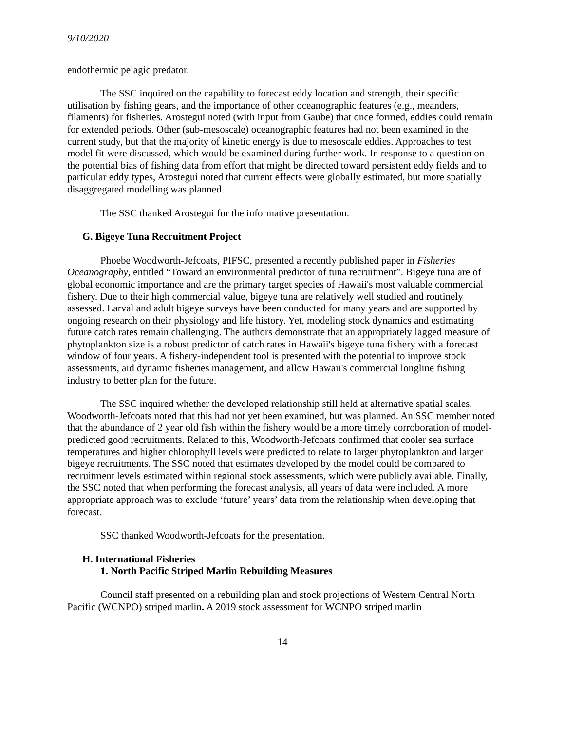9/10/2020
endothermic pelagic predator.
The SSC inquired on the capability to forecast eddy location and strength, their specific utilisation by fishing gears, and the importance of other oceanographic features (e.g., meanders, filaments) for fisheries. Arostegui noted (with input from Gaube) that once formed, eddies could remain for extended periods. Other (sub-mesoscale) oceanographic features had not been examined in the current study, but that the majority of kinetic energy is due to mesoscale eddies. Approaches to test model fit were discussed, which would be examined during further work. In response to a question on the potential bias of fishing data from effort that might be directed toward persistent eddy fields and to particular eddy types, Arostegui noted that current effects were globally estimated, but more spatially disaggregated modelling was planned.
The SSC thanked Arostegui for the informative presentation.
G. Bigeye Tuna Recruitment Project
Phoebe Woodworth-Jefcoats, PIFSC, presented a recently published paper in Fisheries Oceanography, entitled “Toward an environmental predictor of tuna recruitment”. Bigeye tuna are of global economic importance and are the primary target species of Hawaii's most valuable commercial fishery. Due to their high commercial value, bigeye tuna are relatively well studied and routinely assessed. Larval and adult bigeye surveys have been conducted for many years and are supported by ongoing research on their physiology and life history. Yet, modeling stock dynamics and estimating future catch rates remain challenging. The authors demonstrate that an appropriately lagged measure of phytoplankton size is a robust predictor of catch rates in Hawaii's bigeye tuna fishery with a forecast window of four years. A fishery-independent tool is presented with the potential to improve stock assessments, aid dynamic fisheries management, and allow Hawaii's commercial longline fishing industry to better plan for the future.
The SSC inquired whether the developed relationship still held at alternative spatial scales. Woodworth-Jefcoats noted that this had not yet been examined, but was planned. An SSC member noted that the abundance of 2 year old fish within the fishery would be a more timely corroboration of model-predicted good recruitments. Related to this, Woodworth-Jefcoats confirmed that cooler sea surface temperatures and higher chlorophyll levels were predicted to relate to larger phytoplankton and larger bigeye recruitments. The SSC noted that estimates developed by the model could be compared to recruitment levels estimated within regional stock assessments, which were publicly available. Finally, the SSC noted that when performing the forecast analysis, all years of data were included. A more appropriate approach was to exclude ‘future’ years’ data from the relationship when developing that forecast.
SSC thanked Woodworth-Jefcoats for the presentation.
H. International Fisheries
1. North Pacific Striped Marlin Rebuilding Measures
Council staff presented on a rebuilding plan and stock projections of Western Central North Pacific (WCNPO) striped marlin. A 2019 stock assessment for WCNPO striped marlin
14